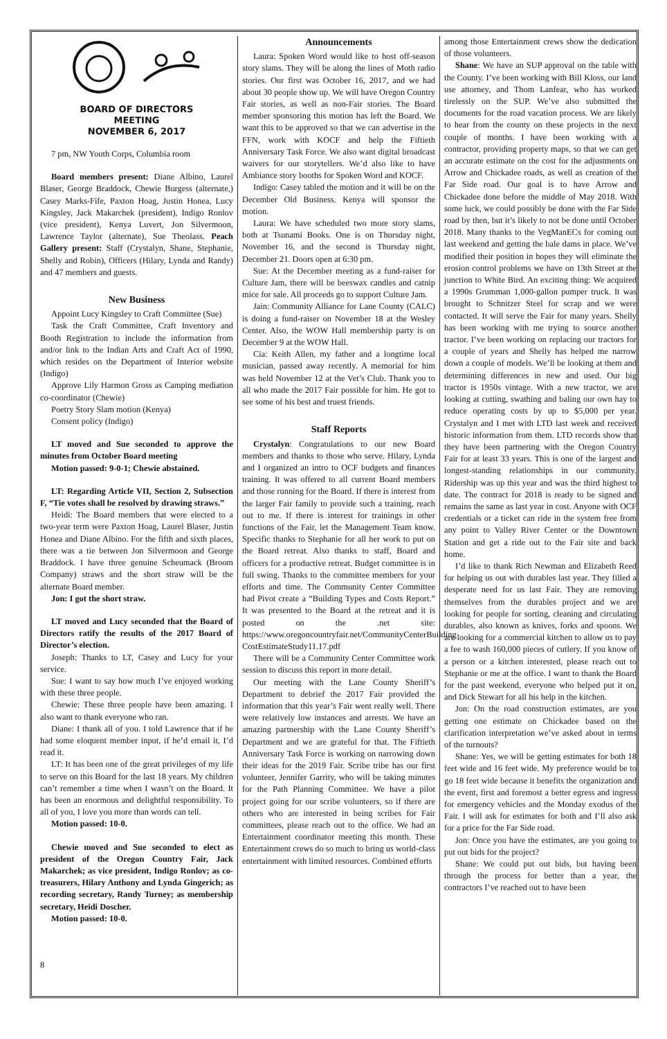BOARD OF DIRECTORS
MEETING
NOVEMBER 6, 2017
7 pm, NW Youth Corps, Columbia room
Board members present: Diane Albino, Laurel Blaser, George Braddock, Chewie Burgess (alternate,) Casey Marks-Fife, Paxton Hoag, Justin Honea, Lucy Kingsley, Jack Makarchek (president), Indigo Ronlov (vice president), Kenya Luvert, Jon Silvermoon, Lawrence Taylor (alternate), Sue Theolass. Peach Gallery present: Staff (Crystalyn, Shane, Stephanie, Shelly and Robin), Officers (Hilary, Lynda and Randy) and 47 members and guests.
New Business
Appoint Lucy Kingsley to Craft Committee (Sue)
Task the Craft Committee, Craft Inventory and Booth Registration to include the information from and/or link to the Indian Arts and Craft Act of 1990, which resides on the Department of Interior website (Indigo)
Approve Lily Harmon Gross as Camping mediation co-coordinator (Chewie)
Poetry Story Slam motion (Kenya)
Consent policy (Indigo)
LT moved and Sue seconded to approve the minutes from October Board meeting
Motion passed: 9-0-1; Chewie abstained.
LT: Regarding Article VII, Section 2, Subsection F, “Tie votes shall be resolved by drawing straws.”
Heidi: The Board members that were elected to a two-year term were Paxton Hoag, Laurel Blaser, Justin Honea and Diane Albino. For the fifth and sixth places, there was a tie between Jon Silvermoon and George Braddock. I have three genuine Scheumack (Broom Company) straws and the short straw will be the alternate Board member.
Jon: I got the short straw.
LT moved and Lucy seconded that the Board of Directors ratify the results of the 2017 Board of Director’s election.
Joseph: Thanks to LT, Casey and Lucy for your service.
Sue: I want to say how much I’ve enjoyed working with these three people.
Chewie: These three people have been amazing. I also want to thank everyone who ran.
Diane: I thank all of you. I told Lawrence that if he had some eloquent member input, if he’d email it, I’d read it.
LT: It has been one of the great privileges of my life to serve on this Board for the last 18 years. My children can’t remember a time when I wasn’t on the Board. It has been an enormous and delightful responsibility. To all of you, I love you more than words can tell.
Motion passed: 10-0.
Chewie moved and Sue seconded to elect as president of the Oregon Country Fair, Jack Makarchek; as vice president, Indigo Ronlov; as co-treasurers, Hilary Anthony and Lynda Gingerich; as recording secretary, Randy Turney; as membership secretary, Heidi Doscher.
Motion passed: 10-0.
8
Announcements
Laura: Spoken Word would like to host off-season story slams. They will be along the lines of Moth radio stories. Our first was October 16, 2017, and we had about 30 people show up. We will have Oregon Country Fair stories, as well as non-Fair stories. The Board member sponsoring this motion has left the Board. We want this to be approved so that we can advertise in the FFN, work with KOCF and help the Fiftieth Anniversary Task Force. We also want digital broadcast waivers for our storytellers. We’d also like to have Ambiance story booths for Spoken Word and KOCF.
Indigo: Casey tabled the motion and it will be on the December Old Business. Kenya will sponsor the motion.
Laura: We have scheduled two more story slams, both at Tsunami Books. One is on Thursday night, November 16, and the second is Thursday night, December 21. Doors open at 6:30 pm.
Sue: At the December meeting as a fund-raiser for Culture Jam, there will be beeswax candles and catnip mice for sale. All proceeds go to support Culture Jam.
Jain: Community Alliance for Lane County (CALC) is doing a fund-raiser on November 18 at the Wesley Center. Also, the WOW Hall membership party is on December 9 at the WOW Hall.
Cia: Keith Allen, my father and a longtime local musician, passed away recently. A memorial for him was held November 12 at the Vet’s Club. Thank you to all who made the 2017 Fair possible for him. He got to see some of his best and truest friends.
Staff Reports
Crystalyn: Congratulations to our new Board members and thanks to those who serve. Hilary, Lynda and I organized an intro to OCF budgets and finances training. It was offered to all current Board members and those running for the Board. If there is interest from the larger Fair family to provide such a training, reach out to me. If there is interest for trainings in other functions of the Fair, let the Management Team know. Specific thanks to Stephanie for all her work to put on the Board retreat. Also thanks to staff, Board and officers for a productive retreat. Budget committee is in full swing. Thanks to the committee members for your efforts and time. The Community Center Committee had Pivot create a “Building Types and Costs Report.” It was presented to the Board at the retreat and it is posted on the .net site: https://www.oregoncountryfair.net/CommunityCenterBuilding CostEstimateStudy11.17.pdf
There will be a Community Center Committee work session to discuss this report in more detail.
Our meeting with the Lane County Sheriff’s Department to debrief the 2017 Fair provided the information that this year’s Fair went really well. There were relatively low instances and arrests. We have an amazing partnership with the Lane County Sheriff’s Department and we are grateful for that. The Fiftieth Anniversary Task Force is working on narrowing down their ideas for the 2019 Fair. Scribe tribe has our first volunteer, Jennifer Garrity, who will be taking minutes for the Path Planning Committee. We have a pilot project going for our scribe volunteers, so if there are others who are interested in being scribes for Fair committees, please reach out to the office. We had an Entertainment coordinator meeting this month. These Entertainment crews do so much to bring us world-class entertainment with limited resources. Combined efforts
among those Entertainment crews show the dedication of those volunteers.
Shane: We have an SUP approval on the table with the County. I’ve been working with Bill Kloss, our land use attorney, and Thom Lanfear, who has worked tirelessly on the SUP. We’ve also submitted the documents for the road vacation process. We are likely to hear from the county on these projects in the next couple of months. I have been working with a contractor, providing property maps, so that we can get an accurate estimate on the cost for the adjustments on Arrow and Chickadee roads, as well as creation of the Far Side road. Our goal is to have Arrow and Chickadee done before the middle of May 2018. With some luck, we could possibly be done with the Far Side road by then, but it’s likely to not be done until October 2018. Many thanks to the VegManECs for coming out last weekend and getting the bale dams in place. We’ve modified their position in hopes they will eliminate the erosion control problems we have on 13th Street at the junction to White Bird. An exciting thing: We acquired a 1990s Grumman 1,000-gallon pumper truck. It was brought to Schnitzer Steel for scrap and we were contacted. It will serve the Fair for many years. Shelly has been working with me trying to source another tractor. I’ve been working on replacing our tractors for a couple of years and Shelly has helped me narrow down a couple of models. We’ll be looking at them and determining differences in new and used. Our big tractor is 1950s vintage. With a new tractor, we are looking at cutting, swathing and baling our own hay to reduce operating costs by up to $5,000 per year. Crystalyn and I met with LTD last week and received historic information from them. LTD records show that they have been partnering with the Oregon Country Fair for at least 33 years. This is one of the largest and longest-standing relationships in our community. Ridership was up this year and was the third highest to date. The contract for 2018 is ready to be signed and remains the same as last year in cost. Anyone with OCF credentials or a ticket can ride in the system free from any point to Valley River Center or the Downtown Station and get a ride out to the Fair site and back home.
I’d like to thank Rich Newman and Elizabeth Reed for helping us out with durables last year. They filled a desperate need for us last Fair. They are removing themselves from the durables project and we are looking for people for sorting, cleaning and circulating durables, also known as knives, forks and spoons. We are looking for a commercial kitchen to allow us to pay a fee to wash 160,000 pieces of cutlery. If you know of a person or a kitchen interested, please reach out to Stephanie or me at the office. I want to thank the Board for the past weekend, everyone who helped put it on, and Dick Stewart for all his help in the kitchen.
Jon: On the road construction estimates, are you getting one estimate on Chickadee based on the clarification interpretation we’ve asked about in terms of the turnouts?
Shane: Yes, we will be getting estimates for both 18 feet wide and 16 feet wide. My preference would be to go 18 feet wide because it benefits the organization and the event, first and foremost a better egress and ingress for emergency vehicles and the Monday exodus of the Fair. I will ask for estimates for both and I’ll also ask for a price for the Far Side road.
Jon: Once you have the estimates, are you going to put out bids for the project?
Shane: We could put out bids, but having been through the process for better than a year, the contractors I’ve reached out to have been